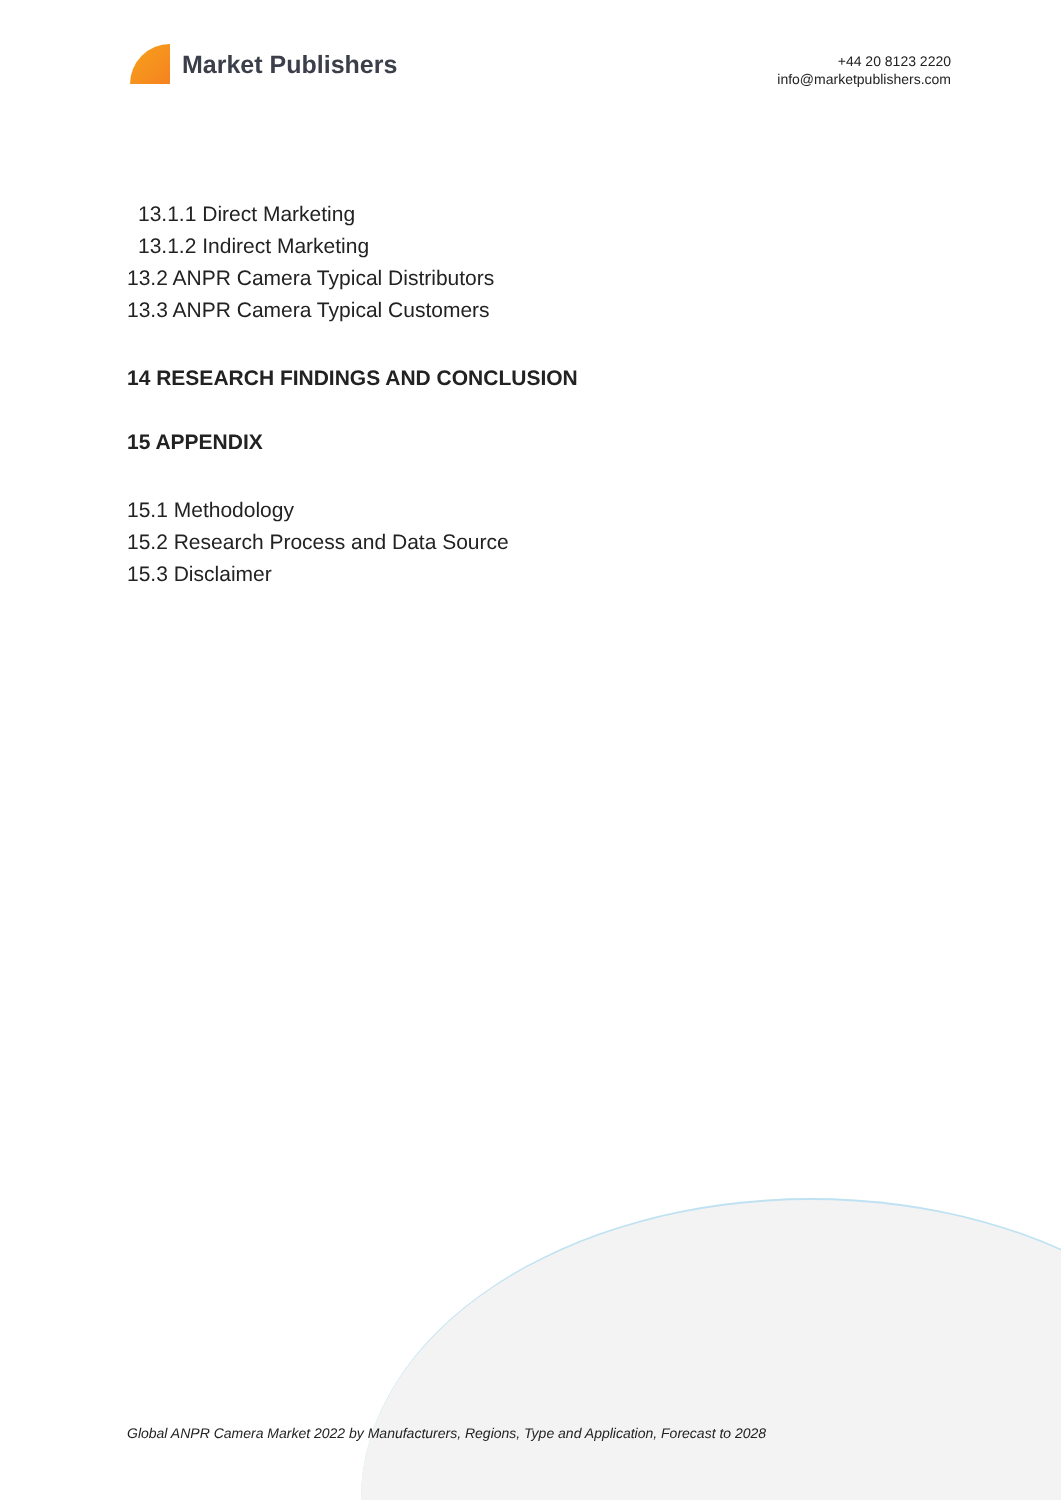Market Publishers
+44 20 8123 2220
info@marketpublishers.com
13.1.1 Direct Marketing
13.1.2 Indirect Marketing
13.2 ANPR Camera Typical Distributors
13.3 ANPR Camera Typical Customers
14 RESEARCH FINDINGS AND CONCLUSION
15 APPENDIX
15.1 Methodology
15.2 Research Process and Data Source
15.3 Disclaimer
Global ANPR Camera Market 2022 by Manufacturers, Regions, Type and Application, Forecast to 2028